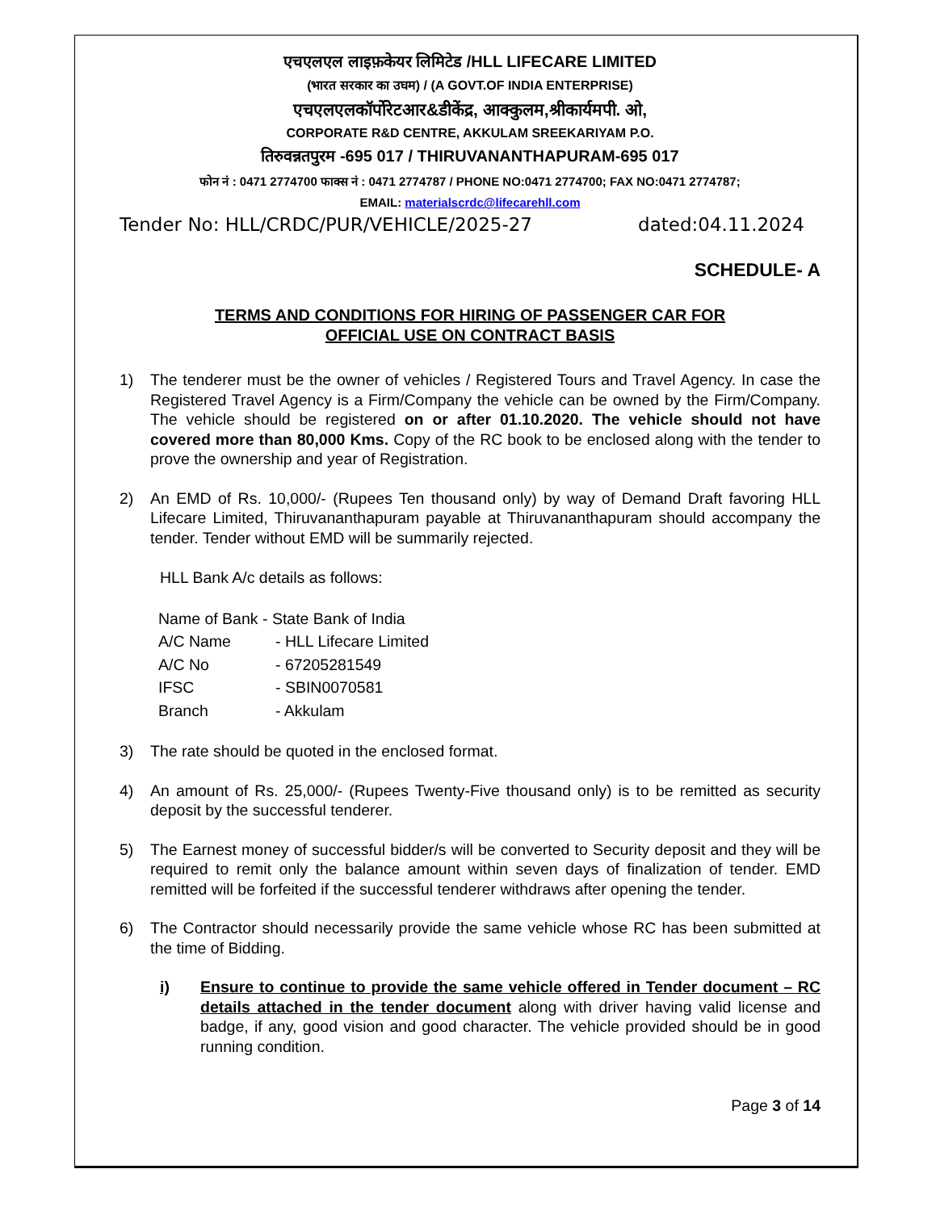एचएलएल लाइफ़केयर लिमिटेड /HLL LIFECARE LIMITED
(भारत सरकार का उघम) / (A GOVT.OF INDIA ENTERPRISE)
एचएलएलकॉर्पोरेटआर&डीकेंद्र, आक्कुलम,श्रीकार्यमपी. ओ,
CORPORATE R&D CENTRE, AKKULAM SREEKARIYAM P.O.
तिरुवन्नतपुरम -695 017 / THIRUVANANTHAPURAM-695 017
फोन नं : 0471 2774700 फाक्स नं : 0471 2774787 / PHONE NO:0471 2774700; FAX NO:0471 2774787;
EMAIL: materialscrdc@lifecarehll.com
Tender No: HLL/CRDC/PUR/VEHICLE/2025-27 dated:04.11.2024
SCHEDULE- A
TERMS AND CONDITIONS FOR HIRING OF PASSENGER CAR FOR
OFFICIAL USE ON CONTRACT BASIS
1) The tenderer must be the owner of vehicles / Registered Tours and Travel Agency. In case the Registered Travel Agency is a Firm/Company the vehicle can be owned by the Firm/Company. The vehicle should be registered on or after 01.10.2020. The vehicle should not have covered more than 80,000 Kms. Copy of the RC book to be enclosed along with the tender to prove the ownership and year of Registration.
2) An EMD of Rs. 10,000/- (Rupees Ten thousand only) by way of Demand Draft favoring HLL Lifecare Limited, Thiruvananthapuram payable at Thiruvananthapuram should accompany the tender. Tender without EMD will be summarily rejected.
HLL Bank A/c details as follows:
| Name of Bank - State Bank of India | |
| A/C Name | - HLL Lifecare Limited |
| A/C No | - 67205281549 |
| IFSC | - SBIN0070581 |
| Branch | - Akkulam |
3) The rate should be quoted in the enclosed format.
4) An amount of Rs. 25,000/- (Rupees Twenty-Five thousand only) is to be remitted as security deposit by the successful tenderer.
5) The Earnest money of successful bidder/s will be converted to Security deposit and they will be required to remit only the balance amount within seven days of finalization of tender. EMD remitted will be forfeited if the successful tenderer withdraws after opening the tender.
6) The Contractor should necessarily provide the same vehicle whose RC has been submitted at the time of Bidding.
i) Ensure to continue to provide the same vehicle offered in Tender document – RC details attached in the tender document along with driver having valid license and badge, if any, good vision and good character. The vehicle provided should be in good running condition.
Page 3 of 14